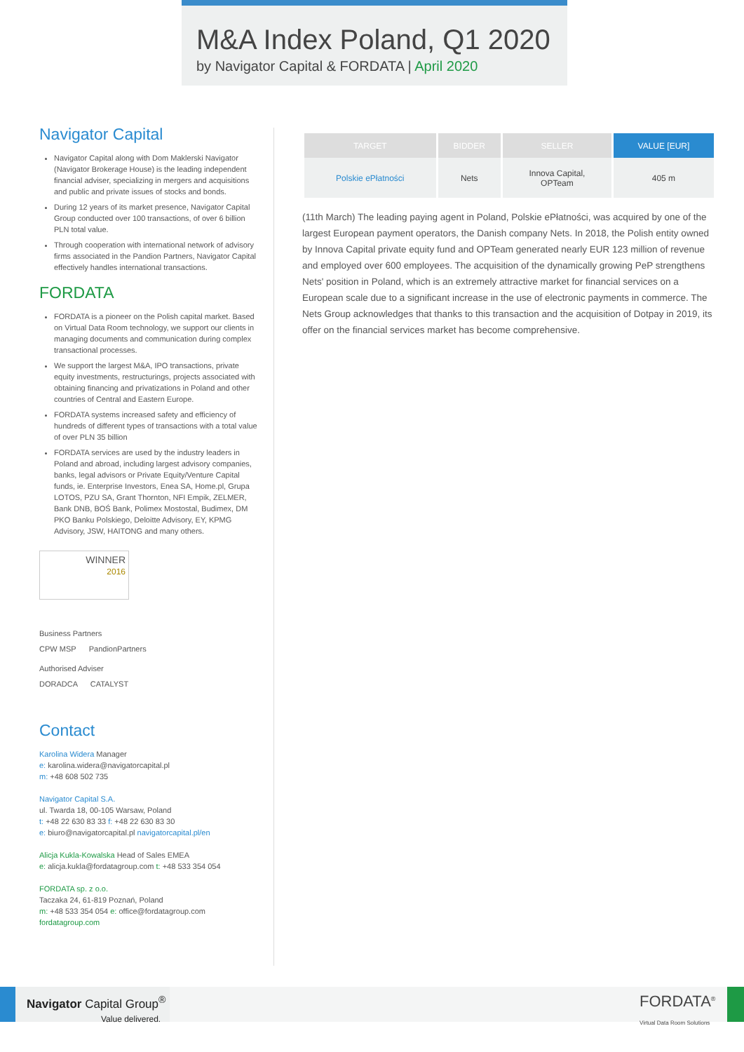M&A Index Poland, Q1 2020
by Navigator Capital & FORDATA | April 2020
Navigator Capital
Navigator Capital along with Dom Maklerski Navigator (Navigator Brokerage House) is the leading independent financial adviser, specializing in mergers and acquisitions and public and private issues of stocks and bonds.
During 12 years of its market presence, Navigator Capital Group conducted over 100 transactions, of over 6 billion PLN total value.
Through cooperation with international network of advisory firms associated in the Pandion Partners, Navigator Capital effectively handles international transactions.
FORDATA
FORDATA is a pioneer on the Polish capital market. Based on Virtual Data Room technology, we support our clients in managing documents and communication during complex transactional processes.
We support the largest M&A, IPO transactions, private equity investments, restructurings, projects associated with obtaining financing and privatizations in Poland and other countries of Central and Eastern Europe.
FORDATA systems increased safety and efficiency of hundreds of different types of transactions with a total value of over PLN 35 billion
FORDATA services are used by the industry leaders in Poland and abroad, including largest advisory companies, banks, legal advisors or Private Equity/Venture Capital funds, ie. Enterprise Investors, Enea SA, Home.pl, Grupa LOTOS, PZU SA, Grant Thornton, NFI Empik, ZELMER, Bank DNB, BOŚ Bank, Polimex Mostostal, Budimex, DM PKO Banku Polskiego, Deloitte Advisory, EY, KPMG Advisory, JSW, HAITONG and many others.
WINNER
2016
Business Partners
CPW MSP PandionPartners
Authorised Adviser
DORADCA CATALYST
Contact
Karolina Widera Manager
e: karolina.widera@navigatorcapital.pl
m: +48 608 502 735
Navigator Capital S.A.
ul. Twarda 18, 00-105 Warsaw, Poland
t: +48 22 630 83 33 f: +48 22 630 83 30
e: biuro@navigatorcapital.pl navigatorcapital.pl/en
Alicja Kukla-Kowalska Head of Sales EMEA
e: alicja.kukla@fordatagroup.com t: +48 533 354 054
FORDATA sp. z o.o.
Taczaka 24, 61-819 Poznań, Poland
m: +48 533 354 054 e: office@fordatagroup.com
fordatagroup.com
| TARGET | BIDDER | SELLER | VALUE [EUR] |
| --- | --- | --- | --- |
| Polskie ePłatności | Nets | Innova Capital, OPTeam | 405 m |
(11th March) The leading paying agent in Poland, Polskie ePłatności, was acquired by one of the largest European payment operators, the Danish company Nets. In 2018, the Polish entity owned by Innova Capital private equity fund and OPTeam generated nearly EUR 123 million of revenue and employed over 600 employees. The acquisition of the dynamically growing PeP strengthens Nets' position in Poland, which is an extremely attractive market for financial services on a European scale due to a significant increase in the use of electronic payments in commerce. The Nets Group acknowledges that thanks to this transaction and the acquisition of Dotpay in 2019, its offer on the financial services market has become comprehensive.
Navigator Capital Group<sup>®</sup>
Value delivered.
FORDATA<sup>®</sup>
Virtual Data Room Solutions